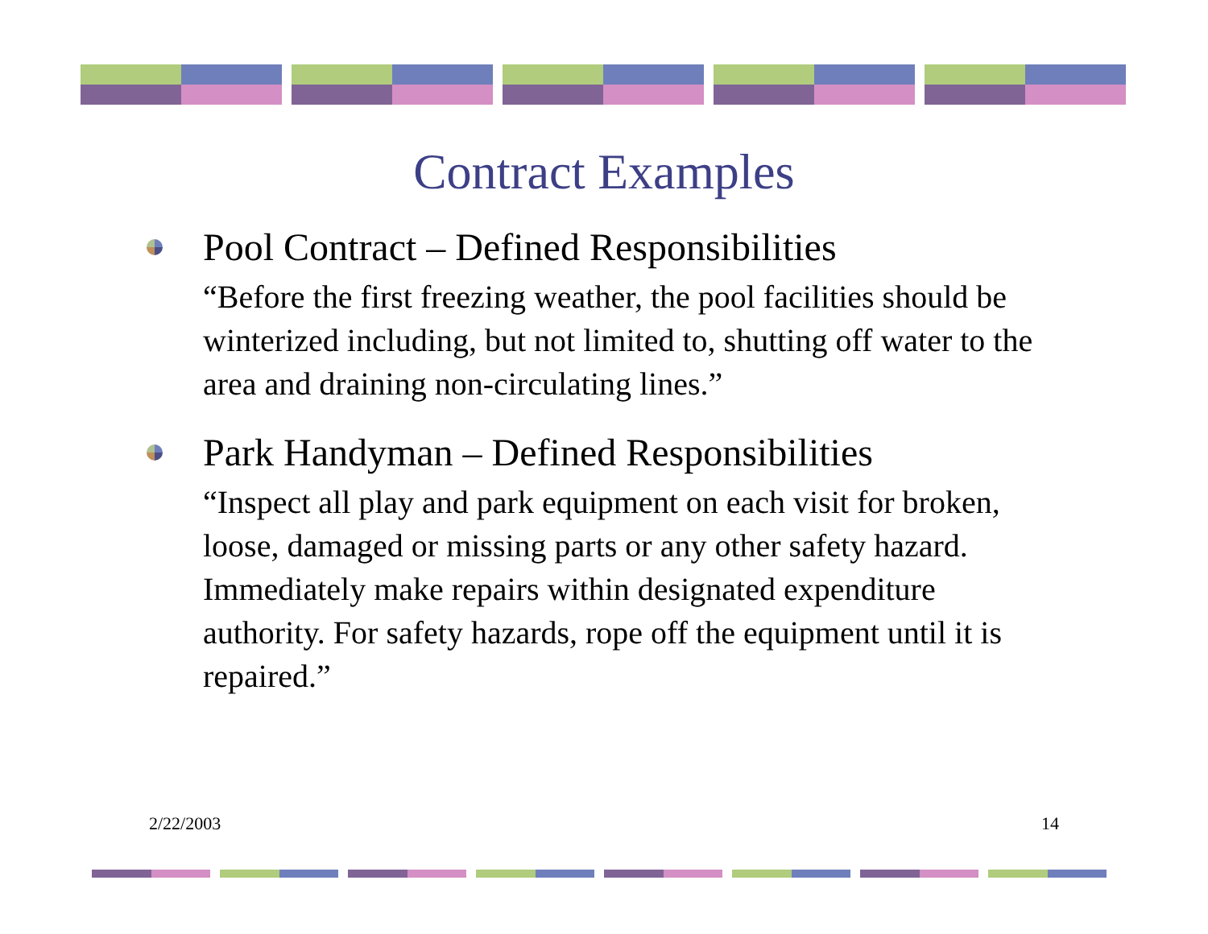Contract Examples
Pool Contract – Defined Responsibilities
“Before the first freezing weather, the pool facilities should be winterized including, but not limited to, shutting off water to the area and draining non-circulating lines.”
Park Handyman – Defined Responsibilities
“Inspect all play and park equipment on each visit for broken, loose, damaged or missing parts or any other safety hazard. Immediately make repairs within designated expenditure authority. For safety hazards, rope off the equipment until it is repaired.”
2/22/2003 14